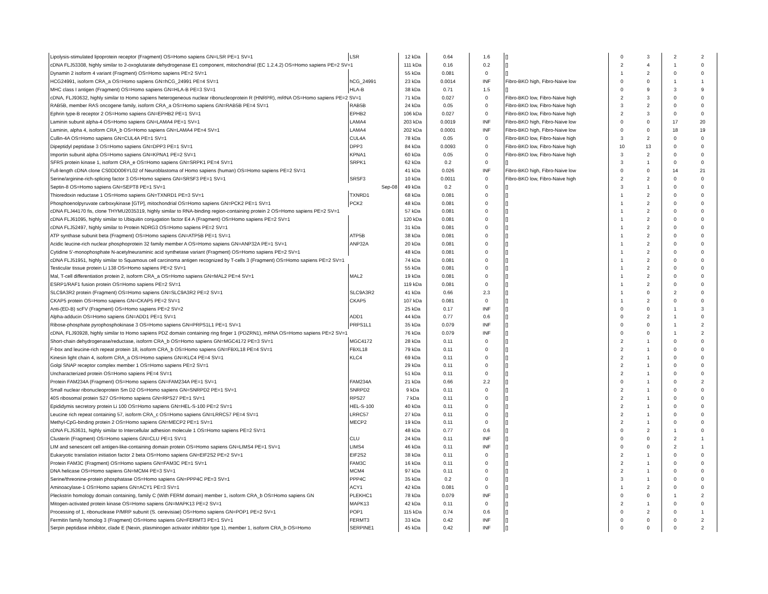| Lipolysis-stimulated lipoprotein receptor (Fragment) OS=Homo sapiens GN=LSR PE=1 SV=1 | LSR | 12 kDa | 0.64 | 1.6 | [] | 0 | 3 | 2 | 2 |
| cDNA FLJ53308, highly similar to 2-oxoglutarate dehydrogenase E1 component, mitochondrial (EC 1.2.4.2) OS=Homo sapiens PE=2 SV=1 | | 111 kDa | 0.16 | 0.2 | [] | 2 | 4 | 1 | 0 |
| Dynamin 2 isoform 4 variant (Fragment) OS=Homo sapiens PE=2 SV=1 | | 55 kDa | 0.081 | 0 | [] | 1 | 2 | 0 | 0 |
| HCG24991, isoform CRA_a OS=Homo sapiens GN=hCG_24991 PE=4 SV=1 | hCG_24991 | 23 kDa | 0.0014 | INF | Fibro-BKO high, Fibro-Naive low | 0 | 0 | 1 | 1 |
| MHC class I antigen (Fragment) OS=Homo sapiens GN=HLA-B PE=3 SV=1 | HLA-B | 38 kDa | 0.71 | 1.5 | [] | 0 | 9 | 3 | 9 |
| cDNA, FLJ93632, highly similar to Homo sapiens heterogeneous nuclear ribonucleoprotein R (HNRPR), mRNA OS=Homo sapiens PE=2 SV=1 | | 71 kDa | 0.027 | 0 | Fibro-BKO low, Fibro-Naive high | 2 | 3 | 0 | 0 |
| RAB5B, member RAS oncogene family, isoform CRA_a OS=Homo sapiens GN=RAB5B PE=4 SV=1 | RAB5B | 24 kDa | 0.05 | 0 | Fibro-BKO low, Fibro-Naive high | 3 | 2 | 0 | 0 |
| Ephrin type-B receptor 2 OS=Homo sapiens GN=EPHB2 PE=1 SV=1 | EPHB2 | 106 kDa | 0.027 | 0 | Fibro-BKO low, Fibro-Naive high | 2 | 3 | 0 | 0 |
| Laminin subunit alpha-4 OS=Homo sapiens GN=LAMA4 PE=1 SV=1 | LAMA4 | 203 kDa | 0.0019 | INF | Fibro-BKO high, Fibro-Naive low | 0 | 0 | 17 | 20 |
| Laminin, alpha 4, isoform CRA_b OS=Homo sapiens GN=LAMA4 PE=4 SV=1 | LAMA4 | 202 kDa | 0.0001 | INF | Fibro-BKO high, Fibro-Naive low | 0 | 0 | 18 | 19 |
| Cullin-4A OS=Homo sapiens GN=CUL4A PE=1 SV=1 | CUL4A | 78 kDa | 0.05 | 0 | Fibro-BKO low, Fibro-Naive high | 3 | 2 | 0 | 0 |
| Dipeptidyl peptidase 3 OS=Homo sapiens GN=DPP3 PE=1 SV=1 | DPP3 | 84 kDa | 0.0093 | 0 | Fibro-BKO low, Fibro-Naive high | 10 | 13 | 0 | 0 |
| Importin subunit alpha OS=Homo sapiens GN=KPNA1 PE=2 SV=1 | KPNA1 | 60 kDa | 0.05 | 0 | Fibro-BKO low, Fibro-Naive high | 3 | 2 | 0 | 0 |
| SFRS protein kinase 1, isoform CRA_e OS=Homo sapiens GN=SRPK1 PE=4 SV=1 | SRPK1 | 62 kDa | 0.2 | 0 | [] | 3 | 1 | 0 | 0 |
| Full-length cDNA clone CS0DD006YL02 of Neuroblastoma of Homo sapiens (human) OS=Homo sapiens PE=2 SV=1 | | 41 kDa | 0.026 | INF | Fibro-BKO high, Fibro-Naive low | 0 | 0 | 14 | 21 |
| Serine/arginine-rich-splicing factor 3 OS=Homo sapiens GN=SRSF3 PE=1 SV=1 | SRSF3 | 10 kDa | 0.0011 | 0 | Fibro-BKO low, Fibro-Naive high | 2 | 2 | 0 | 0 |
| Septin-8 OS=Homo sapiens GN=SEPT8 PE=1 SV=1 | Sep-08 | 49 kDa | 0.2 | 0 | [] | 3 | 1 | 0 | 0 |
| Thioredoxin reductase 1 OS=Homo sapiens GN=TXNRD1 PE=3 SV=1 | TXNRD1 | 68 kDa | 0.081 | 0 | [] | 1 | 2 | 0 | 0 |
| Phosphoenolpyruvate carboxykinase [GTP], mitochondrial OS=Homo sapiens GN=PCK2 PE=1 SV=1 | PCK2 | 48 kDa | 0.081 | 0 | [] | 1 | 2 | 0 | 0 |
| cDNA FLJ44170 fis, clone THYMU2035319, highly similar to RNA-binding region-containing protein 2 OS=Homo sapiens PE=2 SV=1 | | 57 kDa | 0.081 | 0 | [] | 1 | 2 | 0 | 0 |
| cDNA FLJ61095, highly similar to Ubiquitin conjugation factor E4 A (Fragment) OS=Homo sapiens PE=2 SV=1 | | 120 kDa | 0.081 | 0 | [] | 1 | 2 | 0 | 0 |
| cDNA FLJ52497, highly similar to Protein NDRG3 OS=Homo sapiens PE=2 SV=1 | | 31 kDa | 0.081 | 0 | [] | 1 | 2 | 0 | 0 |
| ATP synthase subunit beta (Fragment) OS=Homo sapiens GN=ATP5B PE=1 SV=1 | ATP5B | 38 kDa | 0.081 | 0 | [] | 1 | 2 | 0 | 0 |
| Acidic leucine-rich nuclear phosphoprotein 32 family member A OS=Homo sapiens GN=ANP32A PE=1 SV=1 | ANP32A | 20 kDa | 0.081 | 0 | [] | 1 | 2 | 0 | 0 |
| Cytidine 5'-monophosphate N-acetylneuraminic acid synthetase variant (Fragment) OS=Homo sapiens PE=2 SV=1 | | 48 kDa | 0.081 | 0 | [] | 1 | 2 | 0 | 0 |
| cDNA FLJ51951, highly similar to Squamous cell carcinoma antigen recognized by T-cells 3 (Fragment) OS=Homo sapiens PE=2 SV=1 | | 74 kDa | 0.081 | 0 | [] | 1 | 2 | 0 | 0 |
| Testicular tissue protein Li 138 OS=Homo sapiens PE=2 SV=1 | | 55 kDa | 0.081 | 0 | [] | 1 | 2 | 0 | 0 |
| Mal, T-cell differentiation protein 2, isoform CRA_a OS=Homo sapiens GN=MAL2 PE=4 SV=1 | MAL2 | 19 kDa | 0.081 | 0 | [] | 1 | 2 | 0 | 0 |
| ESRP1/RAF1 fusion protein OS=Homo sapiens PE=2 SV=1 | | 119 kDa | 0.081 | 0 | [] | 1 | 2 | 0 | 0 |
| SLC9A3R2 protein (Fragment) OS=Homo sapiens GN=SLC9A3R2 PE=2 SV=1 | SLC9A3R2 | 41 kDa | 0.66 | 2.3 | [] | 1 | 0 | 2 | 0 |
| CKAP5 protein OS=Homo sapiens GN=CKAP5 PE=2 SV=1 | CKAP5 | 107 kDa | 0.081 | 0 | [] | 1 | 2 | 0 | 0 |
| Anti-(ED-B) scFV (Fragment) OS=Homo sapiens PE=2 SV=2 | | 25 kDa | 0.17 | INF | [] | 0 | 0 | 1 | 3 |
| Alpha-adducin OS=Homo sapiens GN=ADD1 PE=1 SV=1 | ADD1 | 44 kDa | 0.77 | 0.6 | [] | 0 | 2 | 1 | 0 |
| Ribose-phosphate pyrophosphokinase 3 OS=Homo sapiens GN=PRPS1L1 PE=1 SV=1 | PRPS1L1 | 35 kDa | 0.079 | INF | [] | 0 | 0 | 1 | 2 |
| cDNA, FLJ93928, highly similar to Homo sapiens PDZ domain containing ring finger 1 (PDZRN1), mRNA OS=Homo sapiens PE=2 SV=1 | | 76 kDa | 0.079 | INF | [] | 0 | 0 | 1 | 2 |
| Short-chain dehydrogenase/reductase, isoform CRA_b OS=Homo sapiens GN=MGC4172 PE=3 SV=1 | MGC4172 | 28 kDa | 0.11 | 0 | [] | 2 | 1 | 0 | 0 |
| F-box and leucine-rich repeat protein 18, isoform CRA_b OS=Homo sapiens GN=FBXL18 PE=4 SV=1 | FBXL18 | 79 kDa | 0.11 | 0 | [] | 2 | 1 | 0 | 0 |
| Kinesin light chain 4, isoform CRA_a OS=Homo sapiens GN=KLC4 PE=4 SV=1 | KLC4 | 69 kDa | 0.11 | 0 | [] | 2 | 1 | 0 | 0 |
| Golgi SNAP receptor complex member 1 OS=Homo sapiens PE=2 SV=1 | | 29 kDa | 0.11 | 0 | [] | 2 | 1 | 0 | 0 |
| Uncharacterized protein OS=Homo sapiens PE=4 SV=1 | | 51 kDa | 0.11 | 0 | [] | 2 | 1 | 0 | 0 |
| Protein FAM234A (Fragment) OS=Homo sapiens GN=FAM234A PE=1 SV=1 | FAM234A | 21 kDa | 0.66 | 2.2 | [] | 0 | 1 | 0 | 2 |
| Small nuclear ribonucleoprotein Sm D2 OS=Homo sapiens GN=SNRPD2 PE=1 SV=1 | SNRPD2 | 9 kDa | 0.11 | 0 | [] | 2 | 1 | 0 | 0 |
| 40S ribosomal protein S27 OS=Homo sapiens GN=RPS27 PE=1 SV=1 | RPS27 | 7 kDa | 0.11 | 0 | [] | 2 | 1 | 0 | 0 |
| Epididymis secretory protein Li 100 OS=Homo sapiens GN=HEL-S-100 PE=2 SV=1 | HEL-S-100 | 40 kDa | 0.11 | 0 | [] | 2 | 1 | 0 | 0 |
| Leucine rich repeat containing 57, isoform CRA_c OS=Homo sapiens GN=LRRC57 PE=4 SV=1 | LRRC57 | 27 kDa | 0.11 | 0 | [] | 2 | 1 | 0 | 0 |
| Methyl-CpG-binding protein 2 OS=Homo sapiens GN=MECP2 PE=1 SV=1 | MECP2 | 19 kDa | 0.11 | 0 | [] | 2 | 1 | 0 | 0 |
| cDNA FLJ53631, highly similar to Intercellular adhesion molecule 1 OS=Homo sapiens PE=2 SV=1 | | 48 kDa | 0.77 | 0.6 | [] | 0 | 2 | 1 | 0 |
| Clusterin (Fragment) OS=Homo sapiens GN=CLU PE=1 SV=1 | CLU | 24 kDa | 0.11 | INF | [] | 0 | 0 | 2 | 1 |
| LIM and senescent cell antigen-like-containing domain protein OS=Homo sapiens GN=LIMS4 PE=1 SV=1 | LIMS4 | 46 kDa | 0.11 | INF | [] | 0 | 0 | 2 | 1 |
| Eukaryotic translation initiation factor 2 beta OS=Homo sapiens GN=EIF2S2 PE=2 SV=1 | EIF2S2 | 38 kDa | 0.11 | 0 | [] | 2 | 1 | 0 | 0 |
| Protein FAM3C (Fragment) OS=Homo sapiens GN=FAM3C PE=1 SV=1 | FAM3C | 16 kDa | 0.11 | 0 | [] | 2 | 1 | 0 | 0 |
| DNA helicase OS=Homo sapiens GN=MCM4 PE=3 SV=1 | MCM4 | 97 kDa | 0.11 | 0 | [] | 2 | 1 | 0 | 0 |
| Serine/threonine-protein phosphatase OS=Homo sapiens GN=PPP4C PE=3 SV=1 | PPP4C | 35 kDa | 0.2 | 0 | [] | 3 | 1 | 0 | 0 |
| Aminoacylase-1 OS=Homo sapiens GN=ACY1 PE=3 SV=1 | ACY1 | 42 kDa | 0.081 | 0 | [] | 1 | 2 | 0 | 0 |
| Pleckstrin homology domain containing, family C (With FERM domain) member 1, isoform CRA_b OS=Homo sapiens GN | PLEKHC1 | 78 kDa | 0.079 | INF | [] | 0 | 0 | 1 | 2 |
| Mitogen-activated protein kinase OS=Homo sapiens GN=MAPK13 PE=2 SV=1 | MAPK13 | 42 kDa | 0.11 | 0 | [] | 2 | 1 | 0 | 0 |
| Processing of 1, ribonuclease P/MRP subunit (S. cerevisiae) OS=Homo sapiens GN=POP1 PE=2 SV=1 | POP1 | 115 kDa | 0.74 | 0.6 | [] | 0 | 2 | 0 | 1 |
| Fermitin family homolog 3 (Fragment) OS=Homo sapiens GN=FERMT3 PE=1 SV=1 | FERMT3 | 33 kDa | 0.42 | INF | [] | 0 | 0 | 0 | 2 |
| Serpin peptidase inhibitor, clade E (Nexin, plasminogen activator inhibitor type 1), member 1, isoform CRA_b OS=Homo | SERPINE1 | 45 kDa | 0.42 | INF | [] | 0 | 0 | 0 | 2 |